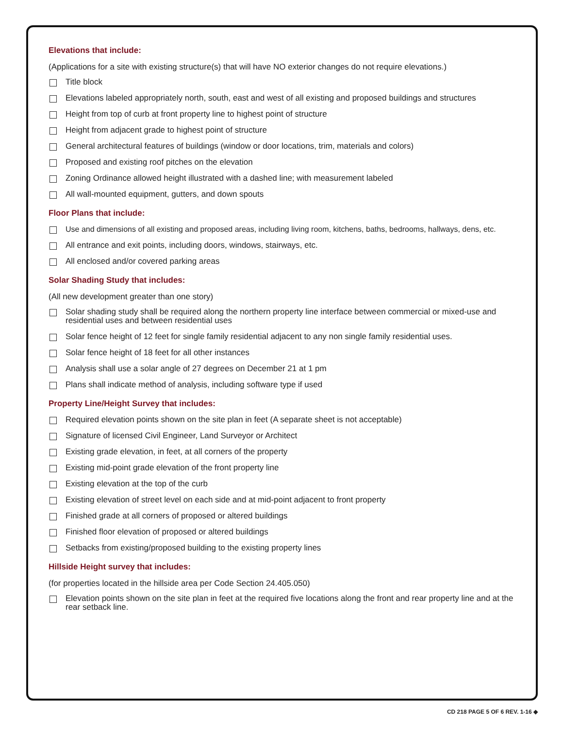Elevations that include:
(Applications for a site with existing structure(s) that will have NO exterior changes do not require elevations.)
Title block
Elevations labeled appropriately north, south, east and west of all existing and proposed buildings and structures
Height from top of curb at front property line to highest point of structure
Height from adjacent grade to highest point of structure
General architectural features of buildings (window or door locations, trim, materials and colors)
Proposed and existing roof pitches on the elevation
Zoning Ordinance allowed height illustrated with a dashed line; with measurement labeled
All wall-mounted equipment, gutters, and down spouts
Floor Plans that include:
Use and dimensions of all existing and proposed areas, including living room, kitchens, baths, bedrooms, hallways, dens, etc.
All entrance and exit points, including doors, windows, stairways, etc.
All enclosed and/or covered parking areas
Solar Shading Study that includes:
(All new development greater than one story)
Solar shading study shall be required along the northern property line interface between commercial or mixed-use and residential uses and between residential uses
Solar fence height of 12 feet for single family residential adjacent to any non single family residential uses.
Solar fence height of 18 feet for all other instances
Analysis shall use a solar angle of 27 degrees on December 21 at 1 pm
Plans shall indicate method of analysis, including software type if used
Property Line/Height Survey that includes:
Required elevation points shown on the site plan in feet (A separate sheet is not acceptable)
Signature of licensed Civil Engineer, Land Surveyor or Architect
Existing grade elevation, in feet, at all corners of the property
Existing mid-point grade elevation of the front property line
Existing elevation at the top of the curb
Existing elevation of street level on each side and at mid-point adjacent to front property
Finished grade at all corners of proposed or altered buildings
Finished floor elevation of proposed or altered buildings
Setbacks from existing/proposed building to the existing property lines
Hillside Height survey that includes:
(for properties located in the hillside area per Code Section 24.405.050)
Elevation points shown on the site plan in feet at the required five locations along the front and rear property line and at the rear setback line.
CD 218 PAGE 5 OF 6 REV. 1-16 ◆